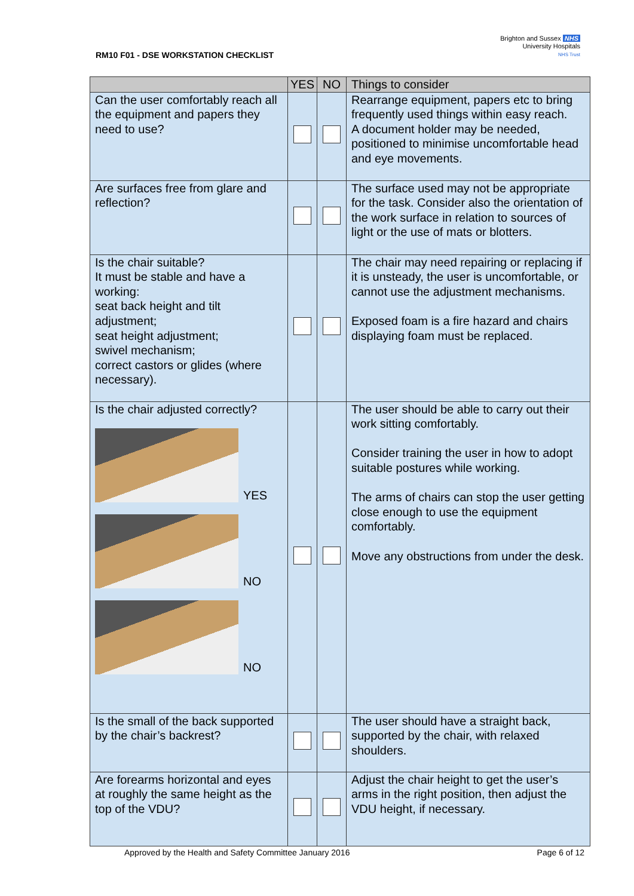RM10 F01 - DSE WORKSTATION CHECKLIST
Brighton and Sussex NHS
University Hospitals
NHS Trust
| | YES | NO | Things to consider |
| --- | --- | --- | --- |
| Can the user comfortably reach all the equipment and papers they need to use? | | | Rearrange equipment, papers etc to bring frequently used things within easy reach. A document holder may be needed, positioned to minimise uncomfortable head and eye movements. |
| Are surfaces free from glare and reflection? | | | The surface used may not be appropriate for the task. Consider also the orientation of the work surface in relation to sources of light or the use of mats or blotters. |
| Is the chair suitable? It must be stable and have a working: seat back height and tilt adjustment; seat height adjustment; swivel mechanism; correct castors or glides (where necessary). | | | The chair may need repairing or replacing if it is unsteady, the user is uncomfortable, or cannot use the adjustment mechanisms. Exposed foam is a fire hazard and chairs displaying foam must be replaced. |
| Is the chair adjusted correctly? YES NO NO | | | The user should be able to carry out their work sitting comfortably. Consider training the user in how to adopt suitable postures while working. The arms of chairs can stop the user getting close enough to use the equipment comfortably. Move any obstructions from under the desk. |
| Is the small of the back supported by the chair’s backrest? | | | The user should have a straight back, supported by the chair, with relaxed shoulders. |
| Are forearms horizontal and eyes at roughly the same height as the top of the VDU? | | | Adjust the chair height to get the user’s arms in the right position, then adjust the VDU height, if necessary. |
Approved by the Health and Safety Committee January 2016 Page 6 of 12